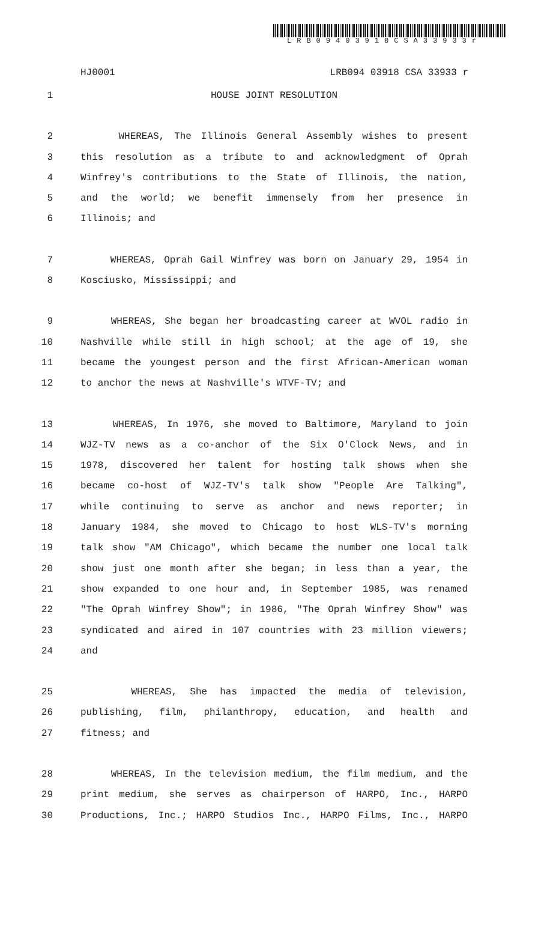LRB09403918CSA33933r
HJ0001 LRB094 03918 CSA 33933 r
1 HOUSE JOINT RESOLUTION
2 WHEREAS, The Illinois General Assembly wishes to present
3 this resolution as a tribute to and acknowledgment of Oprah
4 Winfrey's contributions to the State of Illinois, the nation,
5 and the world; we benefit immensely from her presence in
6 Illinois; and
7 WHEREAS, Oprah Gail Winfrey was born on January 29, 1954 in
8 Kosciusko, Mississippi; and
9 WHEREAS, She began her broadcasting career at WVOL radio in
10 Nashville while still in high school; at the age of 19, she
11 became the youngest person and the first African-American woman
12 to anchor the news at Nashville's WTVF-TV; and
13 WHEREAS, In 1976, she moved to Baltimore, Maryland to join
14 WJZ-TV news as a co-anchor of the Six O'Clock News, and in
15 1978, discovered her talent for hosting talk shows when she
16 became co-host of WJZ-TV's talk show "People Are Talking",
17 while continuing to serve as anchor and news reporter; in
18 January 1984, she moved to Chicago to host WLS-TV's morning
19 talk show "AM Chicago", which became the number one local talk
20 show just one month after she began; in less than a year, the
21 show expanded to one hour and, in September 1985, was renamed
22 "The Oprah Winfrey Show"; in 1986, "The Oprah Winfrey Show" was
23 syndicated and aired in 107 countries with 23 million viewers;
24 and
25 WHEREAS, She has impacted the media of television,
26 publishing, film, philanthropy, education, and health and
27 fitness; and
28 WHEREAS, In the television medium, the film medium, and the
29 print medium, she serves as chairperson of HARPO, Inc., HARPO
30 Productions, Inc.; HARPO Studios Inc., HARPO Films, Inc., HARPO